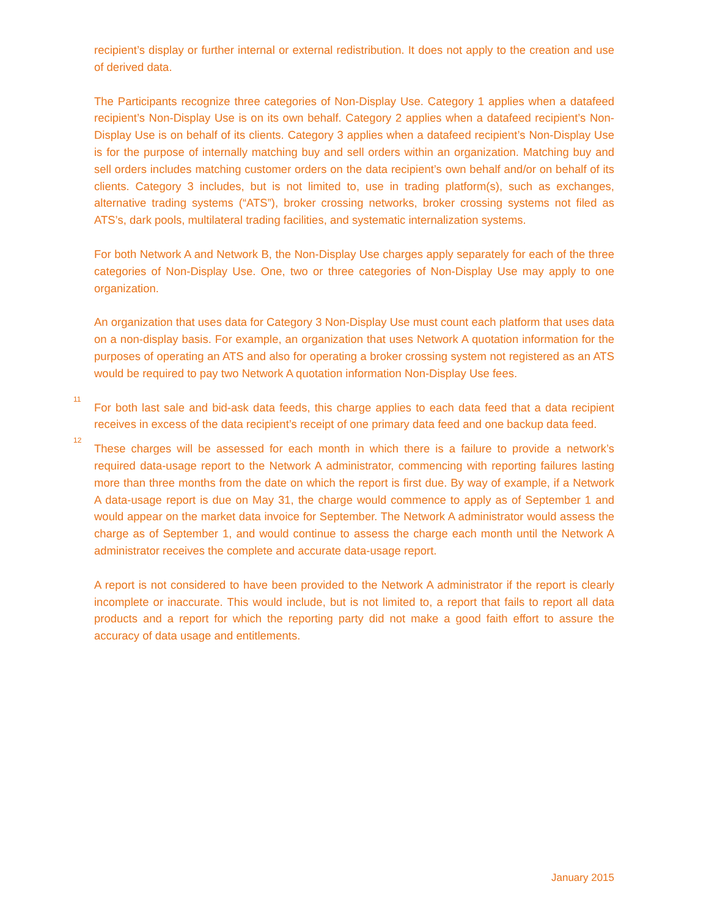recipient’s display or further internal or external redistribution. It does not apply to the creation and use of derived data.
The Participants recognize three categories of Non-Display Use. Category 1 applies when a datafeed recipient’s Non-Display Use is on its own behalf. Category 2 applies when a datafeed recipient’s Non-Display Use is on behalf of its clients. Category 3 applies when a datafeed recipient’s Non-Display Use is for the purpose of internally matching buy and sell orders within an organization. Matching buy and sell orders includes matching customer orders on the data recipient’s own behalf and/or on behalf of its clients. Category 3 includes, but is not limited to, use in trading platform(s), such as exchanges, alternative trading systems (“ATS”), broker crossing networks, broker crossing systems not filed as ATS’s, dark pools, multilateral trading facilities, and systematic internalization systems.
For both Network A and Network B, the Non-Display Use charges apply separately for each of the three categories of Non-Display Use. One, two or three categories of Non-Display Use may apply to one organization.
An organization that uses data for Category 3 Non-Display Use must count each platform that uses data on a non-display basis. For example, an organization that uses Network A quotation information for the purposes of operating an ATS and also for operating a broker crossing system not registered as an ATS would be required to pay two Network A quotation information Non-Display Use fees.
<sup>11</sup> For both last sale and bid-ask data feeds, this charge applies to each data feed that a data recipient receives in excess of the data recipient’s receipt of one primary data feed and one backup data feed.
<sup>12</sup> These charges will be assessed for each month in which there is a failure to provide a network’s required data-usage report to the Network A administrator, commencing with reporting failures lasting more than three months from the date on which the report is first due. By way of example, if a Network A data-usage report is due on May 31, the charge would commence to apply as of September 1 and would appear on the market data invoice for September. The Network A administrator would assess the charge as of September 1, and would continue to assess the charge each month until the Network A administrator receives the complete and accurate data-usage report.
A report is not considered to have been provided to the Network A administrator if the report is clearly incomplete or inaccurate. This would include, but is not limited to, a report that fails to report all data products and a report for which the reporting party did not make a good faith effort to assure the accuracy of data usage and entitlements.
January 2015